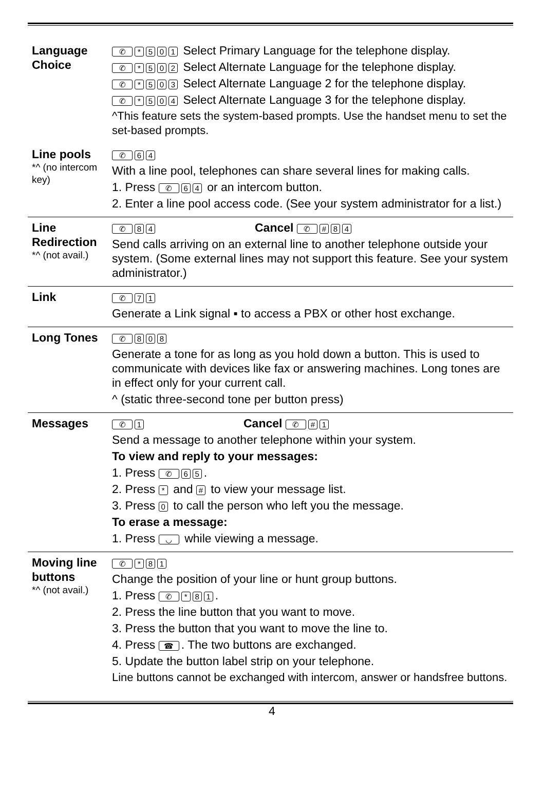| Language Choice | ✆ * 5 0 1 Select Primary Language for the telephone display. ✆ * 5 0 2 Select Alternate Language for the telephone display. ✆ * 5 0 3 Select Alternate Language 2 for the telephone display. ✆ * 5 0 4 Select Alternate Language 3 for the telephone display. ^This feature sets the system-based prompts. Use the handset menu to set the set-based prompts. |
| Line pools *^ (no intercom key) | ✆ 6 4 With a line pool, telephones can share several lines for making calls. 1. Press ✆ 6 4 or an intercom button. 2. Enter a line pool access code. (See your system administrator for a list.) |
| Line Redirection *^ (not avail.) | ✆ 8 4 Cancel ✆ # 8 4 Send calls arriving on an external line to another telephone outside your system. (Some external lines may not support this feature. See your system administrator.) |
| Link | ✆ 7 1 Generate a Link signal ▪ to access a PBX or other host exchange. |
| Long Tones | ✆ 8 0 8 Generate a tone for as long as you hold down a button. This is used to communicate with devices like fax or answering machines. Long tones are in effect only for your current call. ^ (static three-second tone per button press) |
| Messages | ✆ 1 Cancel ✆ # 1 Send a message to another telephone within your system. To view and reply to your messages: 1. Press ✆ 6 5 . 2. Press * and # to view your message list. 3. Press 0 to call the person who left you the message. To erase a message: 1. Press ◡ while viewing a message. |
| Moving line buttons *^ (not avail.) | ✆ * 8 1 Change the position of your line or hunt group buttons. 1. Press ✆ * 8 1 . 2. Press the line button that you want to move. 3. Press the button that you want to move the line to. 4. Press ☎ . The two buttons are exchanged. 5. Update the button label strip on your telephone. Line buttons cannot be exchanged with intercom, answer or handsfree buttons. |
4